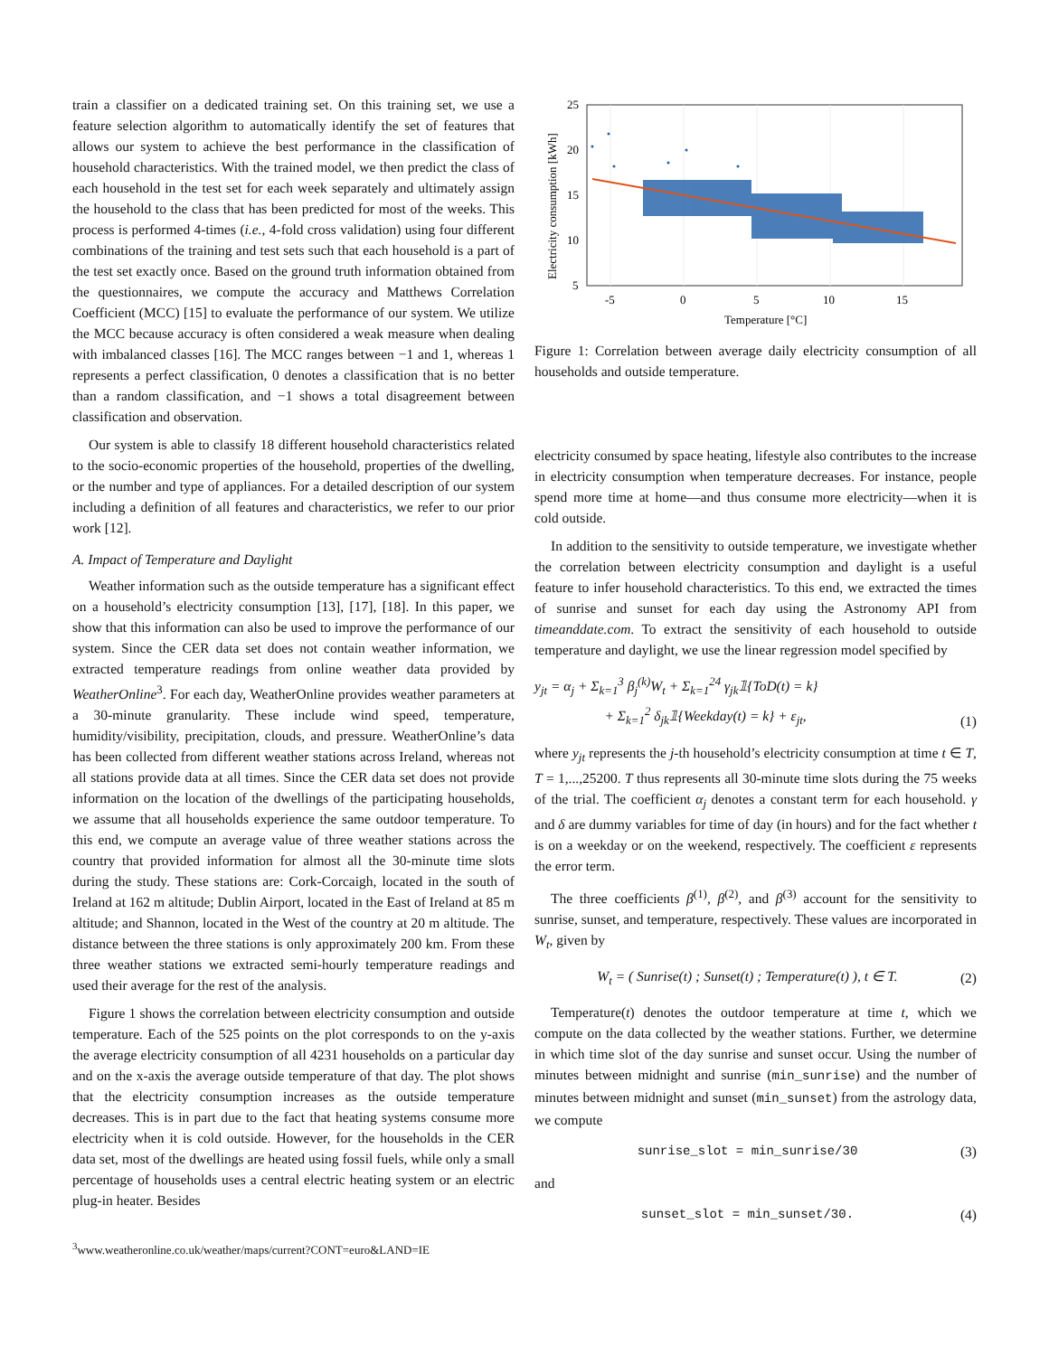train a classifier on a dedicated training set. On this training set, we use a feature selection algorithm to automatically identify the set of features that allows our system to achieve the best performance in the classification of household characteristics. With the trained model, we then predict the class of each household in the test set for each week separately and ultimately assign the household to the class that has been predicted for most of the weeks. This process is performed 4-times (i.e., 4-fold cross validation) using four different combinations of the training and test sets such that each household is a part of the test set exactly once. Based on the ground truth information obtained from the questionnaires, we compute the accuracy and Matthews Correlation Coefficient (MCC) [15] to evaluate the performance of our system. We utilize the MCC because accuracy is often considered a weak measure when dealing with imbalanced classes [16]. The MCC ranges between −1 and 1, whereas 1 represents a perfect classification, 0 denotes a classification that is no better than a random classification, and −1 shows a total disagreement between classification and observation.
Our system is able to classify 18 different household characteristics related to the socio-economic properties of the household, properties of the dwelling, or the number and type of appliances. For a detailed description of our system including a definition of all features and characteristics, we refer to our prior work [12].
A. Impact of Temperature and Daylight
Weather information such as the outside temperature has a significant effect on a household’s electricity consumption [13], [17], [18]. In this paper, we show that this information can also be used to improve the performance of our system. Since the CER data set does not contain weather information, we extracted temperature readings from online weather data provided by WeatherOnline<sup>3</sup>. For each day, WeatherOnline provides weather parameters at a 30-minute granularity. These include wind speed, temperature, humidity/visibility, precipitation, clouds, and pressure. WeatherOnline’s data has been collected from different weather stations across Ireland, whereas not all stations provide data at all times. Since the CER data set does not provide information on the location of the dwellings of the participating households, we assume that all households experience the same outdoor temperature. To this end, we compute an average value of three weather stations across the country that provided information for almost all the 30-minute time slots during the study. These stations are: Cork-Corcaigh, located in the south of Ireland at 162 m altitude; Dublin Airport, located in the East of Ireland at 85 m altitude; and Shannon, located in the West of the country at 20 m altitude. The distance between the three stations is only approximately 200 km. From these three weather stations we extracted semi-hourly temperature readings and used their average for the rest of the analysis.
Figure 1 shows the correlation between electricity consumption and outside temperature. Each of the 525 points on the plot corresponds to on the y-axis the average electricity consumption of all 4231 households on a particular day and on the x-axis the average outside temperature of that day. The plot shows that the electricity consumption increases as the outside temperature decreases. This is in part due to the fact that heating systems consume more electricity when it is cold outside. However, for the households in the CER data set, most of the dwellings are heated using fossil fuels, while only a small percentage of households uses a central electric heating system or an electric plug-in heater. Besides
<sup>3</sup> www.weatheronline.co.uk/weather/maps/current?CONT=euro&LAND=IE
25
20
15
10
5
-5
0
5
10
15
Temperature [°C]
Electricity consumption [kWh]
Figure 1: Correlation between average daily electricity consumption of all households and outside temperature.
electricity consumed by space heating, lifestyle also contributes to the increase in electricity consumption when temperature decreases. For instance, people spend more time at home—and thus consume more electricity—when it is cold outside.
In addition to the sensitivity to outside temperature, we investigate whether the correlation between electricity consumption and daylight is a useful feature to infer household characteristics. To this end, we extracted the times of sunrise and sunset for each day using the Astronomy API from timeanddate.com. To extract the sensitivity of each household to outside temperature and daylight, we use the linear regression model specified by
y<sub>jt</sub> = α<sub>j</sub> + Σ<sub>k=1</sub><sup>3</sup> β<sub>j</sub><sup>(k)</sup>W<sub>t</sub> + Σ<sub>k=1</sub><sup>24</sup> γ<sub>jk</sub>𝟙{ToD(t) = k}
+ Σ<sub>k=1</sub><sup>2</sup> δ<sub>jk</sub>𝟙{Weekday(t) = k} + ε<sub>jt</sub>, (1)
where y<sub>jt</sub> represents the j-th household’s electricity consumption at time t ∈ T, T = 1,...,25200. T thus represents all 30-minute time slots during the 75 weeks of the trial. The coefficient α<sub>j</sub> denotes a constant term for each household. γ and δ are dummy variables for time of day (in hours) and for the fact whether t is on a weekday or on the weekend, respectively. The coefficient ε represents the error term.
The three coefficients β<sup>(1)</sup>, β<sup>(2)</sup>, and β<sup>(3)</sup> account for the sensitivity to sunrise, sunset, and temperature, respectively. These values are incorporated in W<sub>t</sub>, given by
W<sub>t</sub> = ( Sunrise(t) ; Sunset(t) ; Temperature(t) ), t ∈ T. (2)
Temperature(t) denotes the outdoor temperature at time t, which we compute on the data collected by the weather stations. Further, we determine in which time slot of the day sunrise and sunset occur. Using the number of minutes between midnight and sunrise (min_sunrise) and the number of minutes between midnight and sunset (min_sunset) from the astrology data, we compute
sunrise_slot = min_sunrise/30 (3)
and
sunset_slot = min_sunset/30. (4)